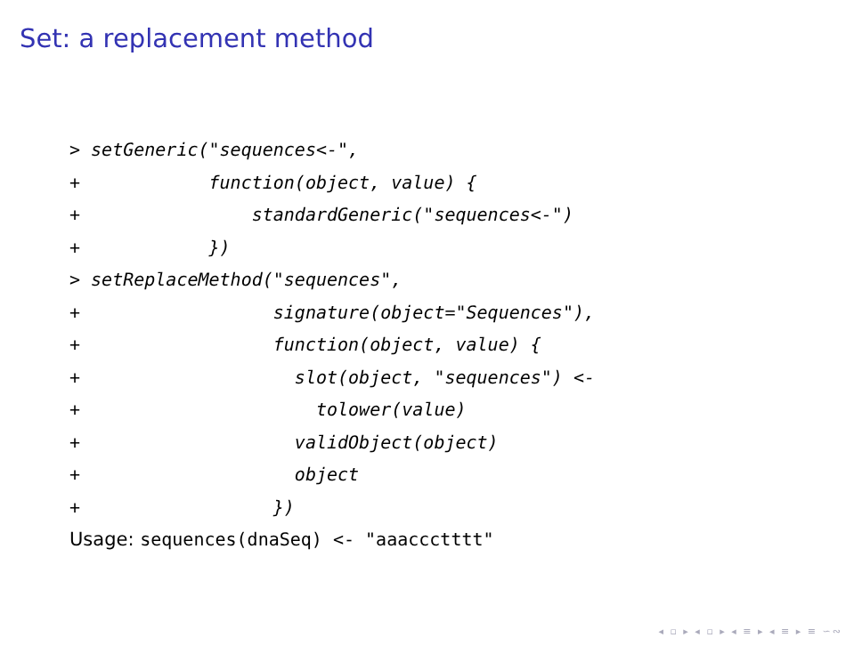Set: a replacement method
> setGeneric("sequences<-",
+            function(object, value) {
+                standardGeneric("sequences<-")
+            })
> setReplaceMethod("sequences",
+                  signature(object="Sequences"),
+                  function(object, value) {
+                    slot(object, "sequences") <-
+                      tolower(value)
+                    validObject(object)
+                    object
+                  })
Usage: sequences(dnaSeq) <- "aaaccctttt"
◂ ▫ ▸ ◂ ▫ ▸ ◂ ≡ ▸ ◂ ≡ ▸ ≡ ∽∾